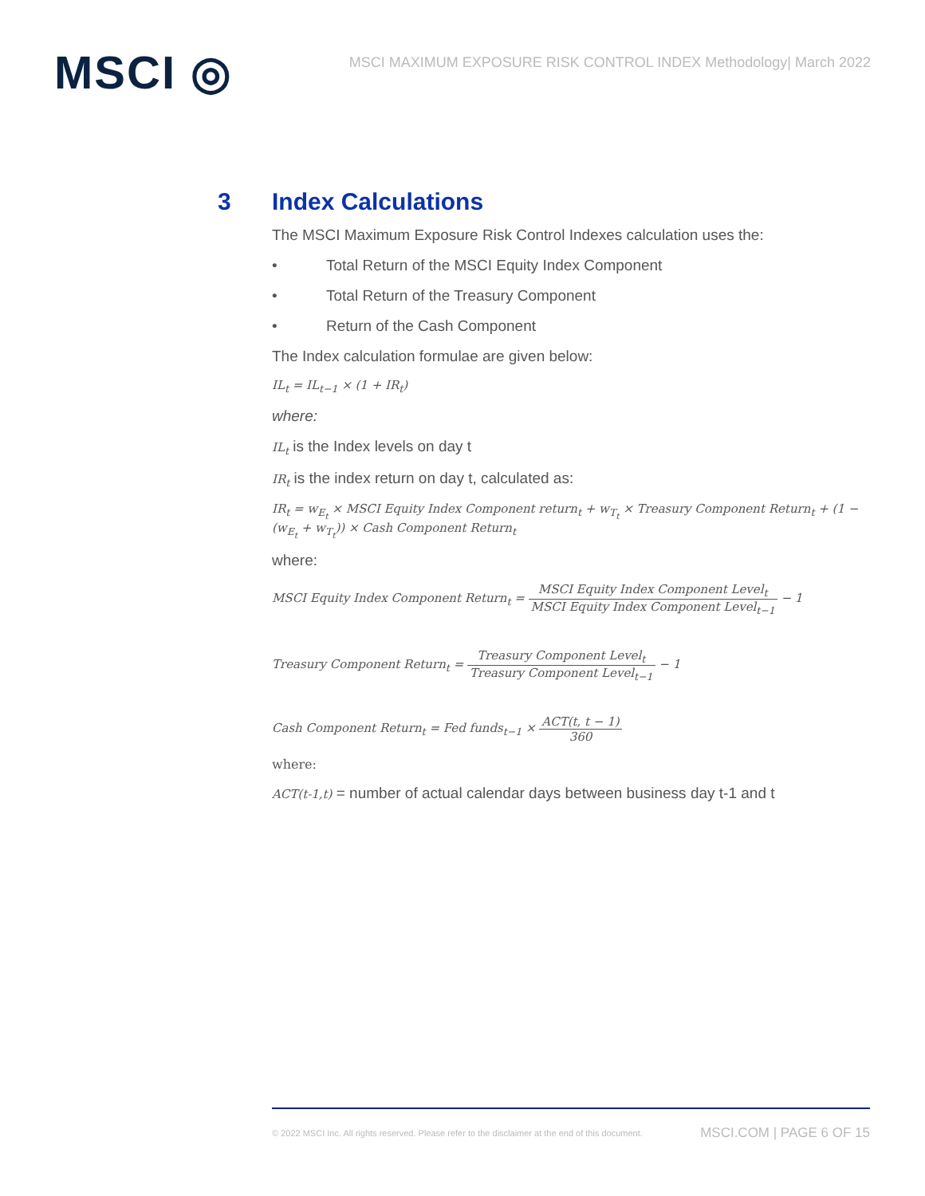MSCI ◎
MSCI MAXIMUM EXPOSURE RISK CONTROL INDEX Methodology| March 2022
3 Index Calculations
The MSCI Maximum Exposure Risk Control Indexes calculation uses the:
• Total Return of the MSCI Equity Index Component
• Total Return of the Treasury Component
• Return of the Cash Component
The Index calculation formulae are given below:
IL<sub>t</sub> = IL<sub>t−1</sub> × (1 + IR<sub>t</sub>)
where:
IL<sub>t</sub> is the Index levels on day t
IR<sub>t</sub> is the index return on day t, calculated as:
IR<sub>t</sub> = w<sub>E<sub>t</sub></sub> × MSCI Equity Index Component return<sub>t</sub> + w<sub>T<sub>t</sub></sub> × Treasury Component Return<sub>t</sub> + (1 − (w<sub>E<sub>t</sub></sub> + w<sub>T<sub>t</sub></sub>)) × Cash Component Return<sub>t</sub>
where:
MSCI Equity Index Component Return<sub>t</sub> = MSCI Equity Index Component Level<sub>t</sub> MSCI Equity Index Component Level<sub>t−1</sub> − 1
Treasury Component Return<sub>t</sub> = Treasury Component Level<sub>t</sub> Treasury Component Level<sub>t−1</sub> − 1
Cash Component Return<sub>t</sub> = Fed funds<sub>t−1</sub> × ACT(t, t − 1) 360
where:
ACT(t-1,t) = number of actual calendar days between business day t-1 and t
© 2022 MSCI Inc. All rights reserved. Please refer to the disclaimer at the end of this document.
MSCI.COM | PAGE 6 OF 15